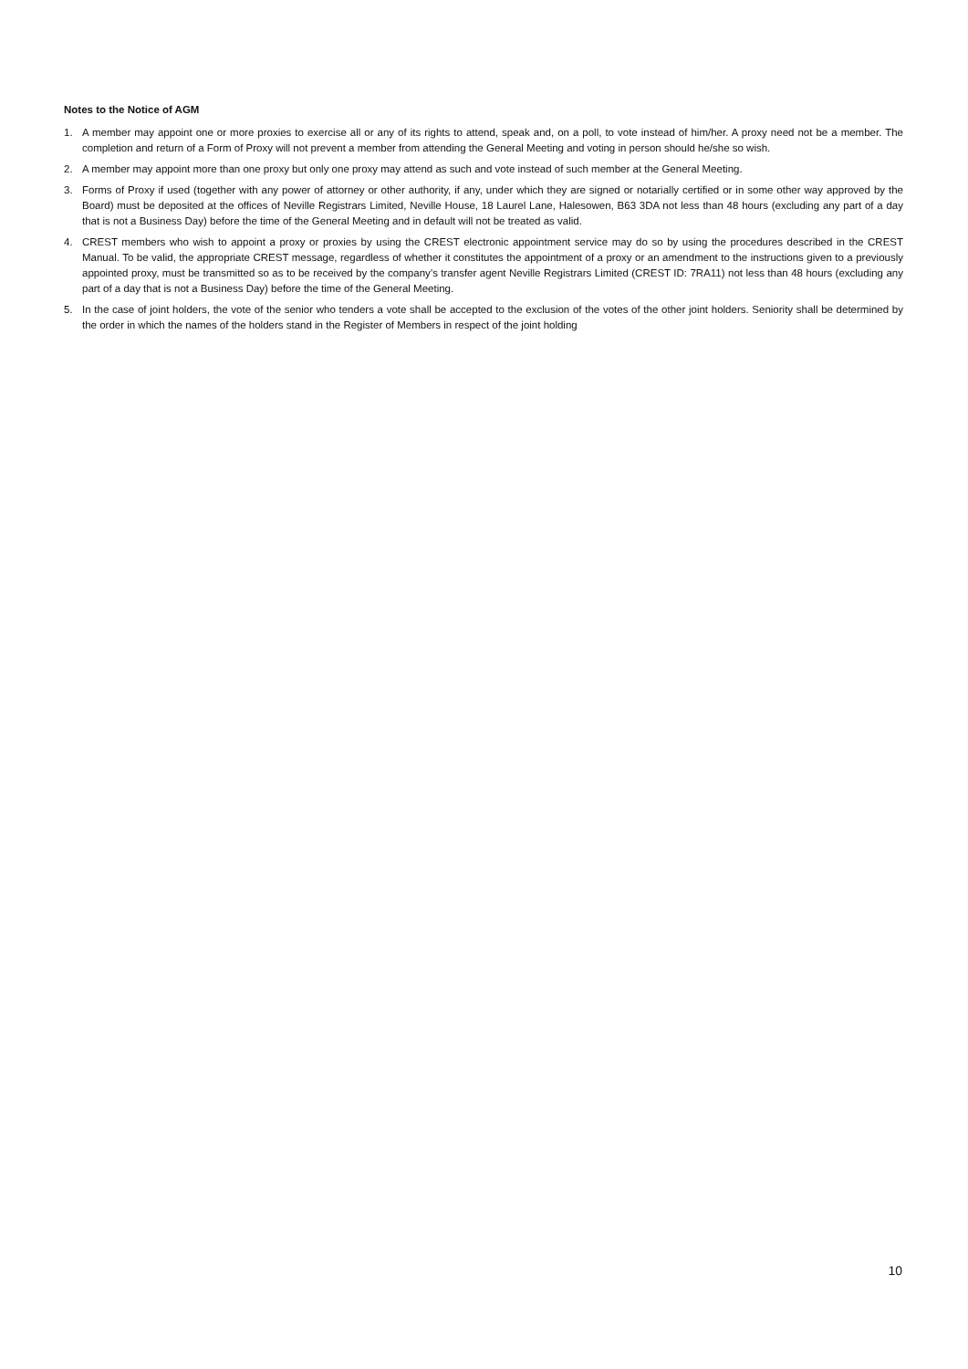Notes to the Notice of AGM
1. A member may appoint one or more proxies to exercise all or any of its rights to attend, speak and, on a poll, to vote instead of him/her. A proxy need not be a member. The completion and return of a Form of Proxy will not prevent a member from attending the General Meeting and voting in person should he/she so wish.
2. A member may appoint more than one proxy but only one proxy may attend as such and vote instead of such member at the General Meeting.
3. Forms of Proxy if used (together with any power of attorney or other authority, if any, under which they are signed or notarially certified or in some other way approved by the Board) must be deposited at the offices of Neville Registrars Limited, Neville House, 18 Laurel Lane, Halesowen, B63 3DA not less than 48 hours (excluding any part of a day that is not a Business Day) before the time of the General Meeting and in default will not be treated as valid.
4. CREST members who wish to appoint a proxy or proxies by using the CREST electronic appointment service may do so by using the procedures described in the CREST Manual. To be valid, the appropriate CREST message, regardless of whether it constitutes the appointment of a proxy or an amendment to the instructions given to a previously appointed proxy, must be transmitted so as to be received by the company’s transfer agent Neville Registrars Limited (CREST ID: 7RA11) not less than 48 hours (excluding any part of a day that is not a Business Day) before the time of the General Meeting.
5. In the case of joint holders, the vote of the senior who tenders a vote shall be accepted to the exclusion of the votes of the other joint holders. Seniority shall be determined by the order in which the names of the holders stand in the Register of Members in respect of the joint holding
10